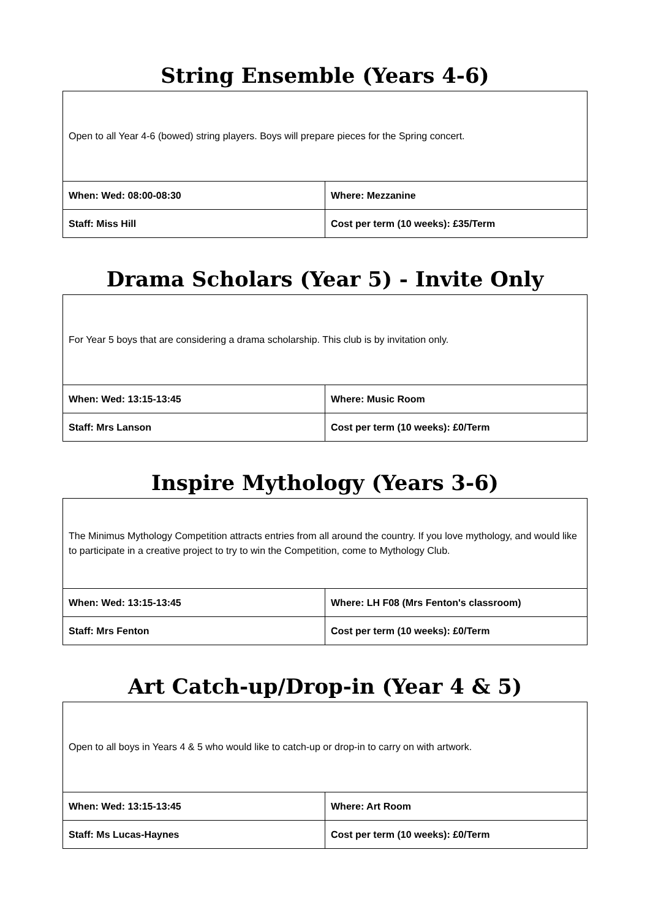String Ensemble (Years 4-6)
| Open to all Year 4-6 (bowed) string players. Boys will prepare pieces for the Spring concert. | |
| When: Wed: 08:00-08:30 | Where: Mezzanine |
| Staff: Miss Hill | Cost per term (10 weeks): £35/Term |
Drama Scholars (Year 5) - Invite Only
| For Year 5 boys that are considering a drama scholarship. This club is by invitation only. | |
| When: Wed: 13:15-13:45 | Where: Music Room |
| Staff: Mrs Lanson | Cost per term (10 weeks): £0/Term |
Inspire Mythology (Years 3-6)
| The Minimus Mythology Competition attracts entries from all around the country. If you love mythology, and would like to participate in a creative project to try to win the Competition, come to Mythology Club. | |
| When: Wed: 13:15-13:45 | Where: LH F08 (Mrs Fenton's classroom) |
| Staff: Mrs Fenton | Cost per term (10 weeks): £0/Term |
Art Catch-up/Drop-in (Year 4 & 5)
| Open to all boys in Years 4 & 5 who would like to catch-up or drop-in to carry on with artwork. | |
| When: Wed: 13:15-13:45 | Where: Art Room |
| Staff: Ms Lucas-Haynes | Cost per term (10 weeks): £0/Term |